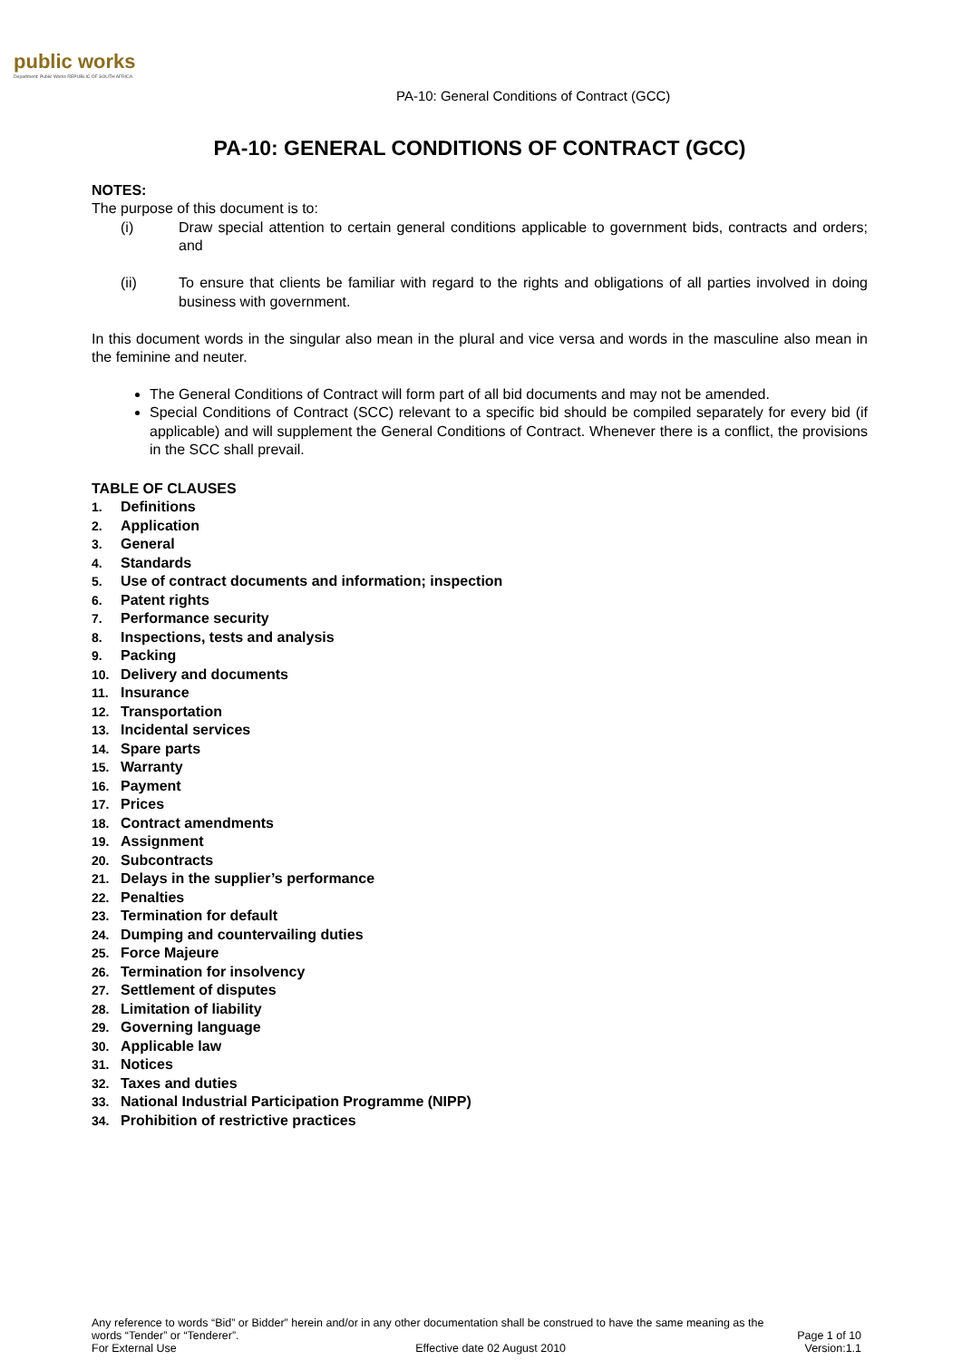public works
Department: Public Works REPUBLIC OF SOUTH AFRICA
PA-10: General Conditions of Contract (GCC)
PA-10: GENERAL CONDITIONS OF CONTRACT (GCC)
NOTES:
The purpose of this document is to:
(i) Draw special attention to certain general conditions applicable to government bids, contracts and orders; and
(ii) To ensure that clients be familiar with regard to the rights and obligations of all parties involved in doing business with government.
In this document words in the singular also mean in the plural and vice versa and words in the masculine also mean in the feminine and neuter.
The General Conditions of Contract will form part of all bid documents and may not be amended.
Special Conditions of Contract (SCC) relevant to a specific bid should be compiled separately for every bid (if applicable) and will supplement the General Conditions of Contract. Whenever there is a conflict, the provisions in the SCC shall prevail.
TABLE OF CLAUSES
1. Definitions
2. Application
3. General
4. Standards
5. Use of contract documents and information; inspection
6. Patent rights
7. Performance security
8. Inspections, tests and analysis
9. Packing
10. Delivery and documents
11. Insurance
12. Transportation
13. Incidental services
14. Spare parts
15. Warranty
16. Payment
17. Prices
18. Contract amendments
19. Assignment
20. Subcontracts
21. Delays in the supplier’s performance
22. Penalties
23. Termination for default
24. Dumping and countervailing duties
25. Force Majeure
26. Termination for insolvency
27. Settlement of disputes
28. Limitation of liability
29. Governing language
30. Applicable law
31. Notices
32. Taxes and duties
33. National Industrial Participation Programme (NIPP)
34. Prohibition of restrictive practices
Any reference to words “Bid” or Bidder” herein and/or in any other documentation shall be construed to have the same meaning as the
words “Tender” or “Tenderer”. Page 1 of 10
For External Use Effective date 02 August 2010 Version:1.1